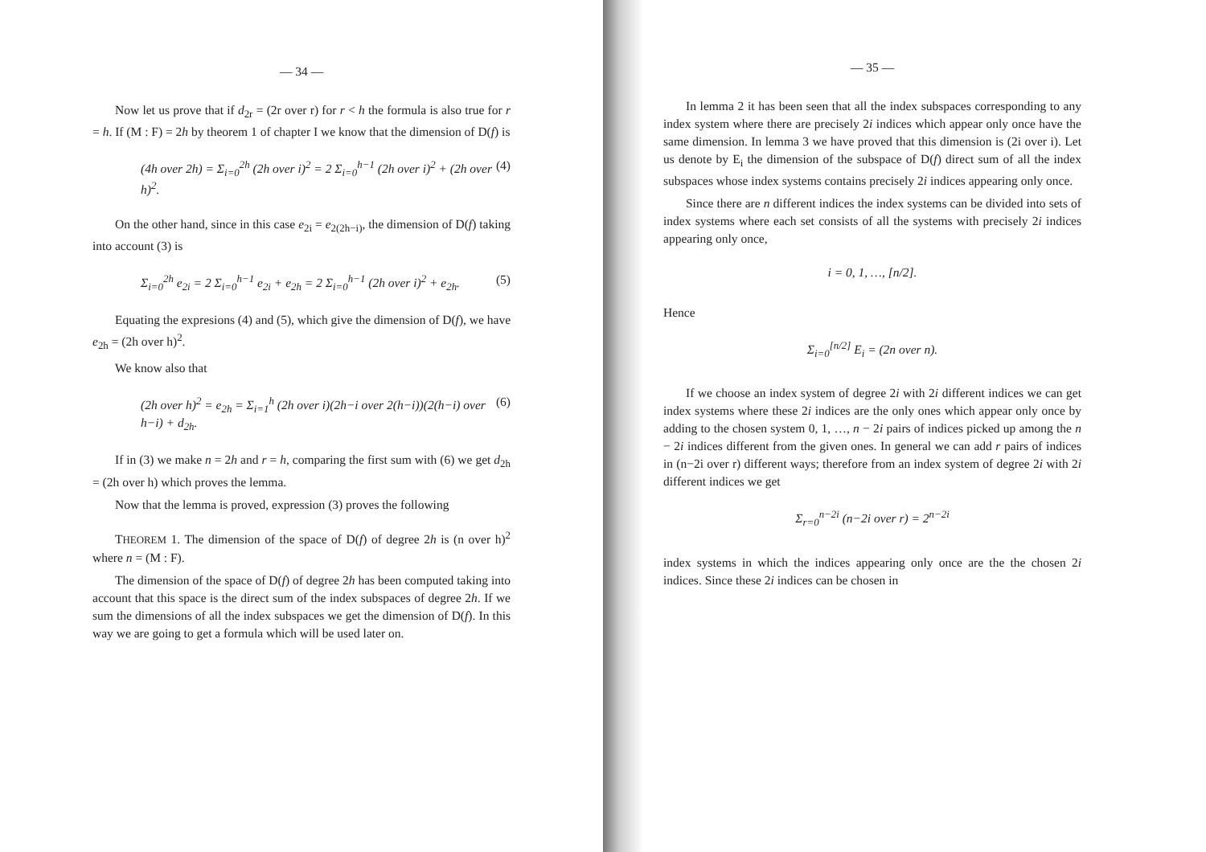— 34 —
Now let us prove that if d<sub>2r</sub> = (2r over r) for r < h the formula is also true for r = h. If (M : F) = 2h by theorem 1 of chapter I we know that the dimension of D(f) is
(4h over 2h) = Σ<sub>i=0</sub><sup>2h</sup> (2h over i)<sup>2</sup> = 2 Σ<sub>i=0</sub><sup>h−1</sup> (2h over i)<sup>2</sup> + (2h over h)<sup>2</sup>. (4)
On the other hand, since in this case e<sub>2i</sub> = e<sub>2(2h−i)</sub>, the dimension of D(f) taking into account (3) is
Σ<sub>i=0</sub><sup>2h</sup> e<sub>2i</sub> = 2 Σ<sub>i=0</sub><sup>h−1</sup> e<sub>2i</sub> + e<sub>2h</sub> = 2 Σ<sub>i=0</sub><sup>h−1</sup> (2h over i)<sup>2</sup> + e<sub>2h</sub>. (5)
Equating the expresions (4) and (5), which give the dimension of D(f), we have e<sub>2h</sub> = (2h over h)<sup>2</sup>.
We know also that
(2h over h)<sup>2</sup> = e<sub>2h</sub> = Σ<sub>i=1</sub><sup>h</sup> (2h over i)(2h−i over 2(h−i))(2(h−i) over h−i) + d<sub>2h</sub>. (6)
If in (3) we make n = 2h and r = h, comparing the first sum with (6) we get d<sub>2h</sub> = (2h over h) which proves the lemma.
Now that the lemma is proved, expression (3) proves the following
THEOREM 1. The dimension of the space of D(f) of degree 2h is (n over h)<sup>2</sup> where n = (M : F).
The dimension of the space of D(f) of degree 2h has been computed taking into account that this space is the direct sum of the index subspaces of degree 2h. If we sum the dimensions of all the index subspaces we get the dimension of D(f). In this way we are going to get a formula which will be used later on.
— 35 —
In lemma 2 it has been seen that all the index subspaces corresponding to any index system where there are precisely 2i indices which appear only once have the same dimension. In lemma 3 we have proved that this dimension is (2i over i). Let us denote by E<sub>i</sub> the dimension of the subspace of D(f) direct sum of all the index subspaces whose index systems contains precisely 2i indices appearing only once.
Since there are n different indices the index systems can be divided into sets of index systems where each set consists of all the systems with precisely 2i indices appearing only once,
i = 0, 1, …, [n/2].
Hence
Σ<sub>i=0</sub><sup>[n/2]</sup> E<sub>i</sub> = (2n over n).
If we choose an index system of degree 2i with 2i different indices we can get index systems where these 2i indices are the only ones which appear only once by adding to the chosen system 0, 1, …, n − 2i pairs of indices picked up among the n − 2i indices different from the given ones. In general we can add r pairs of indices in (n−2i over r) different ways; therefore from an index system of degree 2i with 2i different indices we get
Σ<sub>r=0</sub><sup>n−2i</sup> (n−2i over r) = 2<sup>n−2i</sup>
index systems in which the indices appearing only once are the the chosen 2i indices. Since these 2i indices can be chosen in